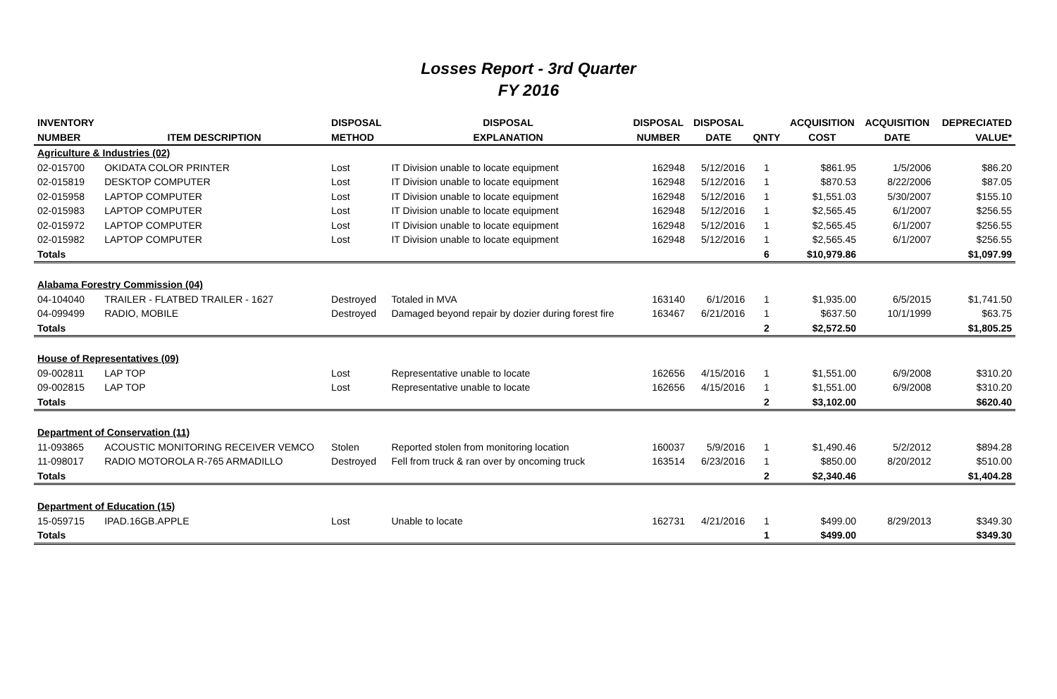Losses Report - 3rd Quarter
FY 2016
| INVENTORY | | DISPOSAL | DISPOSAL | DISPOSAL | DISPOSAL | | ACQUISITION | ACQUISITION | DEPRECIATED |
| --- | --- | --- | --- | --- | --- | --- | --- | --- | --- |
| NUMBER | ITEM DESCRIPTION | METHOD | EXPLANATION | NUMBER | DATE | QNTY | COST | DATE | VALUE* |
| Agriculture & Industries (02) | | | | | | | | | |
| 02-015700 | OKIDATA COLOR PRINTER | Lost | IT Division unable to locate equipment | 162948 | 5/12/2016 | 1 | $861.95 | 1/5/2006 | $86.20 |
| 02-015819 | DESKTOP COMPUTER | Lost | IT Division unable to locate equipment | 162948 | 5/12/2016 | 1 | $870.53 | 8/22/2006 | $87.05 |
| 02-015958 | LAPTOP COMPUTER | Lost | IT Division unable to locate equipment | 162948 | 5/12/2016 | 1 | $1,551.03 | 5/30/2007 | $155.10 |
| 02-015983 | LAPTOP COMPUTER | Lost | IT Division unable to locate equipment | 162948 | 5/12/2016 | 1 | $2,565.45 | 6/1/2007 | $256.55 |
| 02-015972 | LAPTOP COMPUTER | Lost | IT Division unable to locate equipment | 162948 | 5/12/2016 | 1 | $2,565.45 | 6/1/2007 | $256.55 |
| 02-015982 | LAPTOP COMPUTER | Lost | IT Division unable to locate equipment | 162948 | 5/12/2016 | 1 | $2,565.45 | 6/1/2007 | $256.55 |
| Totals | | | | | | 6 | $10,979.86 | | $1,097.99 |
| Alabama Forestry Commission (04) | | | | | | | | | |
| 04-104040 | TRAILER - FLATBED TRAILER - 1627 | Destroyed | Totaled in MVA | 163140 | 6/1/2016 | 1 | $1,935.00 | 6/5/2015 | $1,741.50 |
| 04-099499 | RADIO, MOBILE | Destroyed | Damaged beyond repair by dozier during forest fire | 163467 | 6/21/2016 | 1 | $637.50 | 10/1/1999 | $63.75 |
| Totals | | | | | | 2 | $2,572.50 | | $1,805.25 |
| House of Representatives (09) | | | | | | | | | |
| 09-002811 | LAP TOP | Lost | Representative unable to locate | 162656 | 4/15/2016 | 1 | $1,551.00 | 6/9/2008 | $310.20 |
| 09-002815 | LAP TOP | Lost | Representative unable to locate | 162656 | 4/15/2016 | 1 | $1,551.00 | 6/9/2008 | $310.20 |
| Totals | | | | | | 2 | $3,102.00 | | $620.40 |
| Department of Conservation (11) | | | | | | | | | |
| 11-093865 | ACOUSTIC MONITORING RECEIVER VEMCO | Stolen | Reported stolen from monitoring location | 160037 | 5/9/2016 | 1 | $1,490.46 | 5/2/2012 | $894.28 |
| 11-098017 | RADIO MOTOROLA R-765 ARMADILLO | Destroyed | Fell from truck & ran over by oncoming truck | 163514 | 6/23/2016 | 1 | $850.00 | 8/20/2012 | $510.00 |
| Totals | | | | | | 2 | $2,340.46 | | $1,404.28 |
| Department of Education (15) | | | | | | | | | |
| 15-059715 | IPAD.16GB.APPLE | Lost | Unable to locate | 162731 | 4/21/2016 | 1 | $499.00 | 8/29/2013 | $349.30 |
| Totals | | | | | | 1 | $499.00 | | $349.30 |